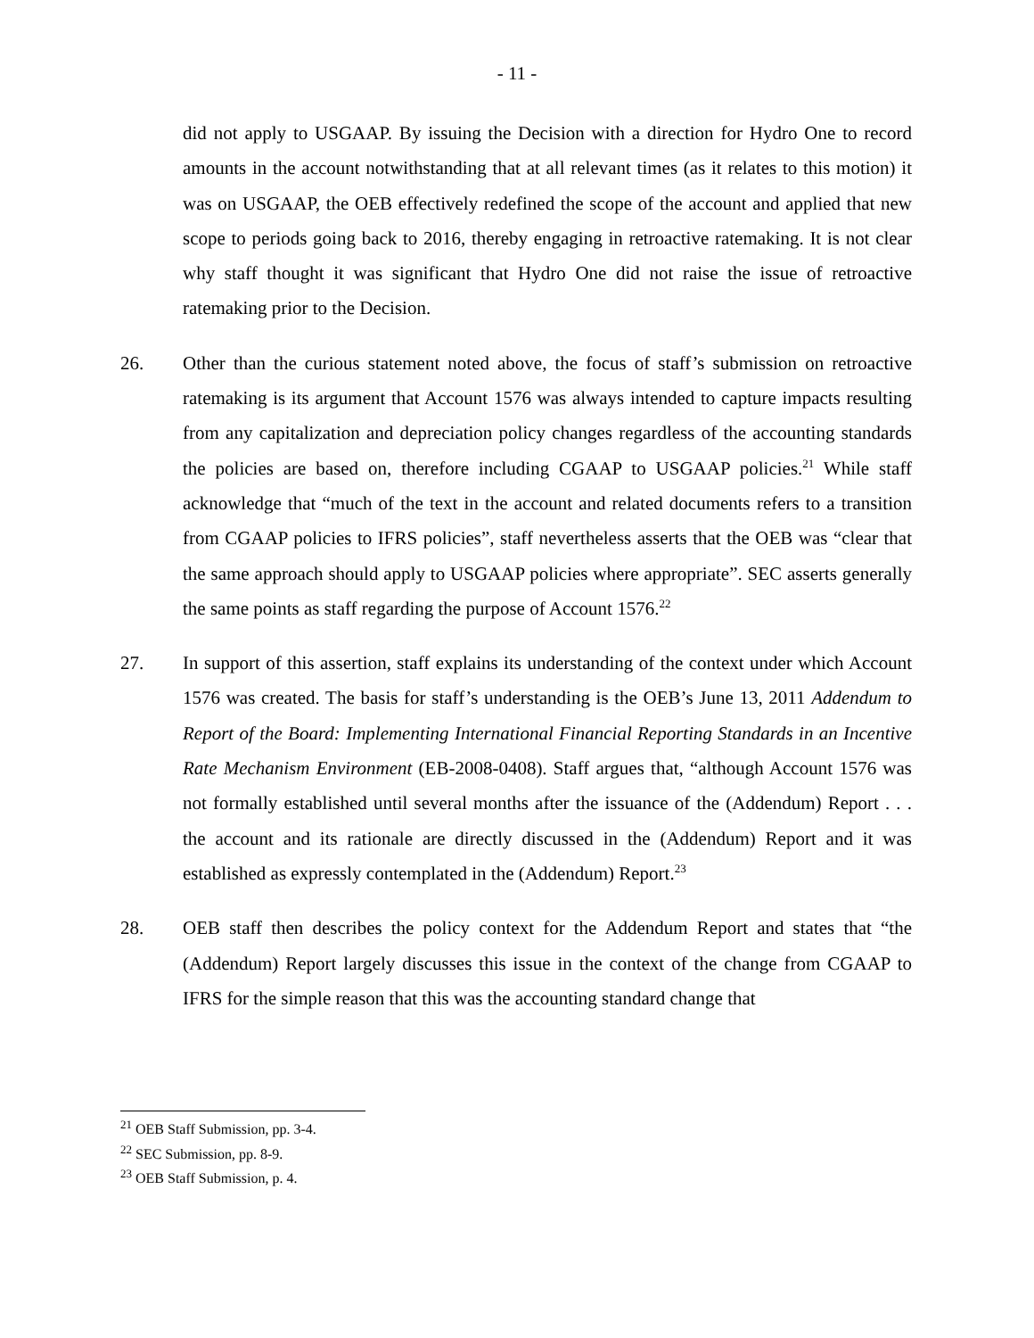- 11 -
did not apply to USGAAP. By issuing the Decision with a direction for Hydro One to record amounts in the account notwithstanding that at all relevant times (as it relates to this motion) it was on USGAAP, the OEB effectively redefined the scope of the account and applied that new scope to periods going back to 2016, thereby engaging in retroactive ratemaking. It is not clear why staff thought it was significant that Hydro One did not raise the issue of retroactive ratemaking prior to the Decision.
26. Other than the curious statement noted above, the focus of staff’s submission on retroactive ratemaking is its argument that Account 1576 was always intended to capture impacts resulting from any capitalization and depreciation policy changes regardless of the accounting standards the policies are based on, therefore including CGAAP to USGAAP policies.<sup>21</sup> While staff acknowledge that “much of the text in the account and related documents refers to a transition from CGAAP policies to IFRS policies”, staff nevertheless asserts that the OEB was “clear that the same approach should apply to USGAAP policies where appropriate”. SEC asserts generally the same points as staff regarding the purpose of Account 1576.<sup>22</sup>
27. In support of this assertion, staff explains its understanding of the context under which Account 1576 was created. The basis for staff’s understanding is the OEB’s June 13, 2011 Addendum to Report of the Board: Implementing International Financial Reporting Standards in an Incentive Rate Mechanism Environment (EB-2008-0408). Staff argues that, “although Account 1576 was not formally established until several months after the issuance of the (Addendum) Report . . . the account and its rationale are directly discussed in the (Addendum) Report and it was established as expressly contemplated in the (Addendum) Report.<sup>23</sup>
28. OEB staff then describes the policy context for the Addendum Report and states that “the (Addendum) Report largely discusses this issue in the context of the change from CGAAP to IFRS for the simple reason that this was the accounting standard change that
<sup>21</sup> OEB Staff Submission, pp. 3-4.
<sup>22</sup> SEC Submission, pp. 8-9.
<sup>23</sup> OEB Staff Submission, p. 4.